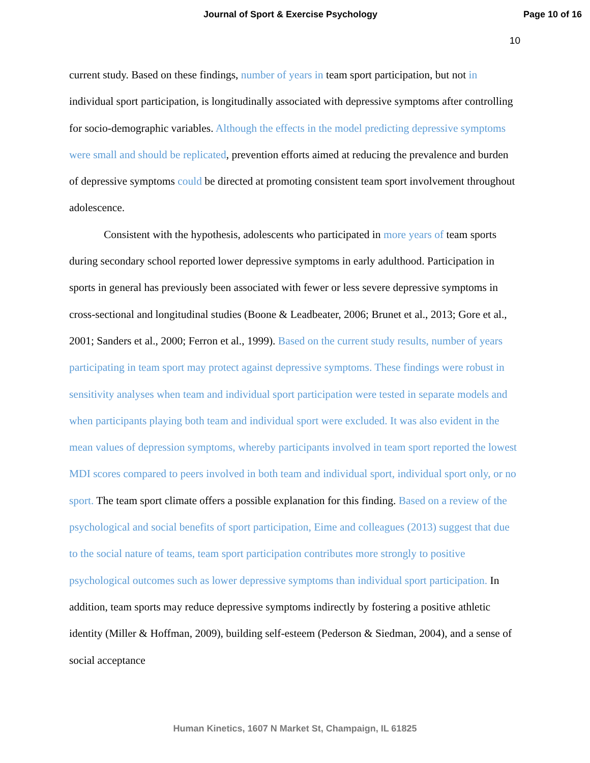Journal of Sport & Exercise Psychology Page 10 of 16
10
current study. Based on these findings, number of years in team sport participation, but not in individual sport participation, is longitudinally associated with depressive symptoms after controlling for socio-demographic variables. Although the effects in the model predicting depressive symptoms were small and should be replicated, prevention efforts aimed at reducing the prevalence and burden of depressive symptoms could be directed at promoting consistent team sport involvement throughout adolescence.
Consistent with the hypothesis, adolescents who participated in more years of team sports during secondary school reported lower depressive symptoms in early adulthood. Participation in sports in general has previously been associated with fewer or less severe depressive symptoms in cross-sectional and longitudinal studies (Boone & Leadbeater, 2006; Brunet et al., 2013; Gore et al., 2001; Sanders et al., 2000; Ferron et al., 1999). Based on the current study results, number of years participating in team sport may protect against depressive symptoms. These findings were robust in sensitivity analyses when team and individual sport participation were tested in separate models and when participants playing both team and individual sport were excluded. It was also evident in the mean values of depression symptoms, whereby participants involved in team sport reported the lowest MDI scores compared to peers involved in both team and individual sport, individual sport only, or no sport. The team sport climate offers a possible explanation for this finding. Based on a review of the psychological and social benefits of sport participation, Eime and colleagues (2013) suggest that due to the social nature of teams, team sport participation contributes more strongly to positive psychological outcomes such as lower depressive symptoms than individual sport participation. In addition, team sports may reduce depressive symptoms indirectly by fostering a positive athletic identity (Miller & Hoffman, 2009), building self-esteem (Pederson & Siedman, 2004), and a sense of social acceptance
Human Kinetics, 1607 N Market St, Champaign, IL 61825